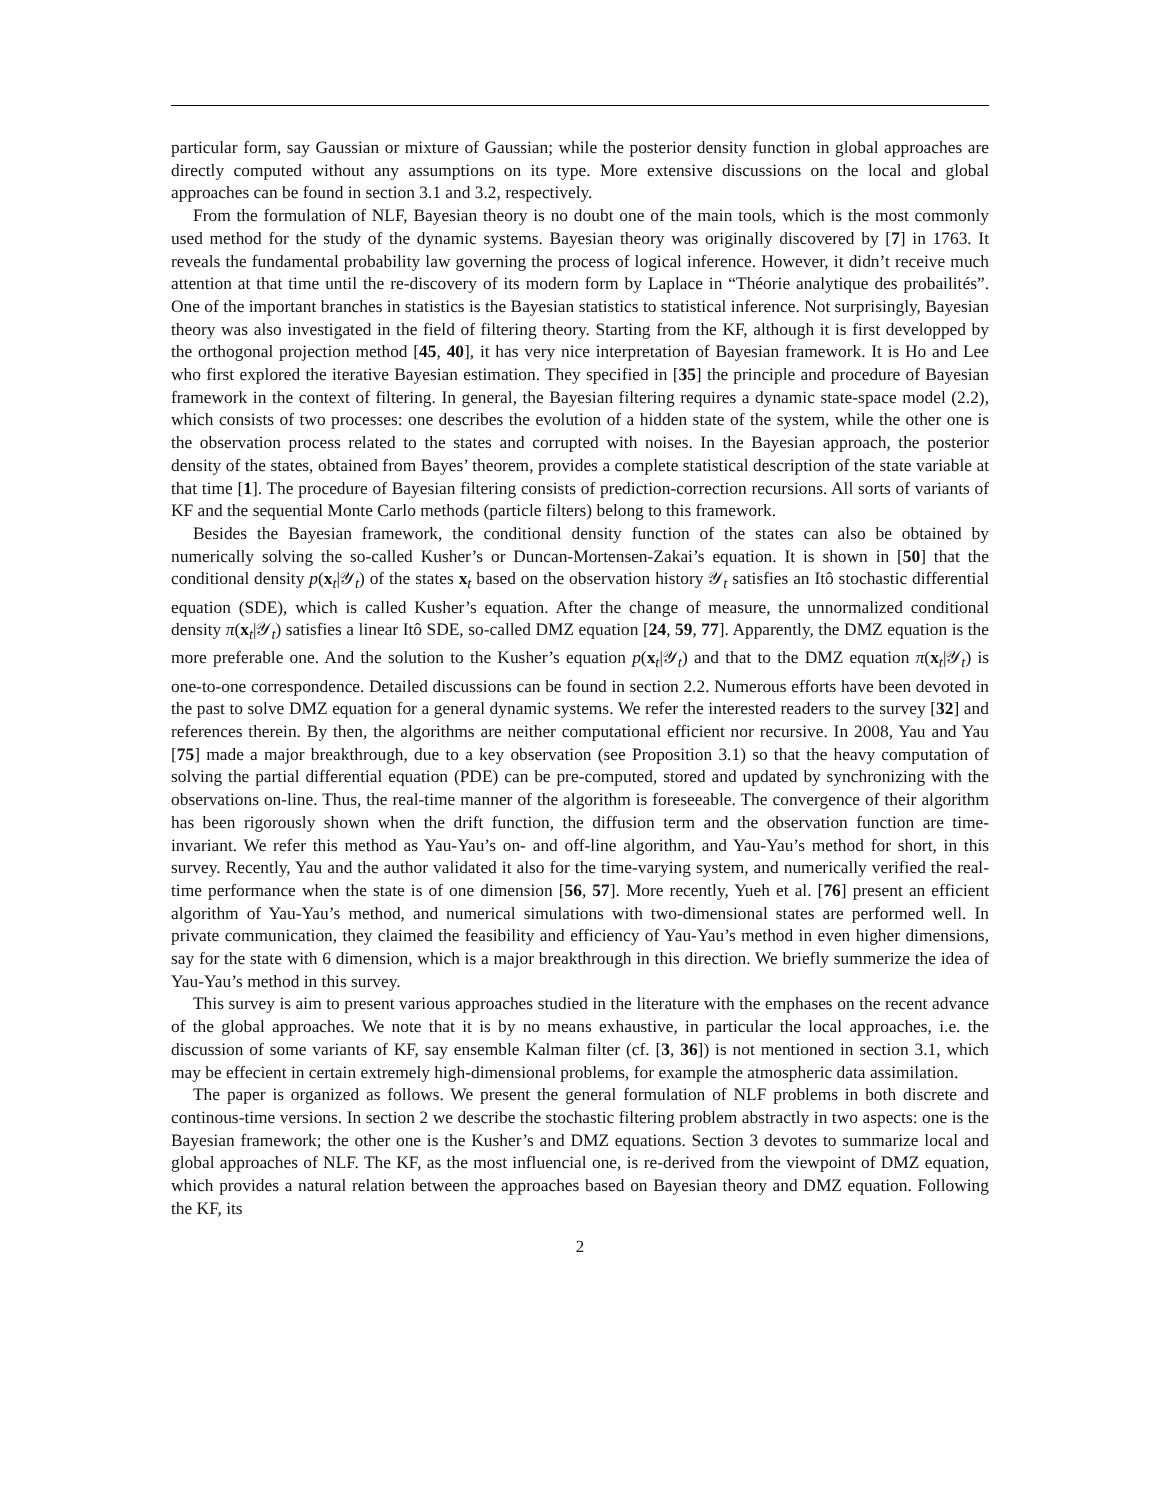particular form, say Gaussian or mixture of Gaussian; while the posterior density function in global approaches are directly computed without any assumptions on its type. More extensive discussions on the local and global approaches can be found in section 3.1 and 3.2, respectively.
From the formulation of NLF, Bayesian theory is no doubt one of the main tools, which is the most commonly used method for the study of the dynamic systems. Bayesian theory was originally discovered by [7] in 1763. It reveals the fundamental probability law governing the process of logical inference. However, it didn’t receive much attention at that time until the re-discovery of its modern form by Laplace in “Théorie analytique des probailités”. One of the important branches in statistics is the Bayesian statistics to statistical inference. Not surprisingly, Bayesian theory was also investigated in the field of filtering theory. Starting from the KF, although it is first developped by the orthogonal projection method [45, 40], it has very nice interpretation of Bayesian framework. It is Ho and Lee who first explored the iterative Bayesian estimation. They specified in [35] the principle and procedure of Bayesian framework in the context of filtering. In general, the Bayesian filtering requires a dynamic state-space model (2.2), which consists of two processes: one describes the evolution of a hidden state of the system, while the other one is the observation process related to the states and corrupted with noises. In the Bayesian approach, the posterior density of the states, obtained from Bayes’ theorem, provides a complete statistical description of the state variable at that time [1]. The procedure of Bayesian filtering consists of prediction-correction recursions. All sorts of variants of KF and the sequential Monte Carlo methods (particle filters) belong to this framework.
Besides the Bayesian framework, the conditional density function of the states can also be obtained by numerically solving the so-called Kusher’s or Duncan-Mortensen-Zakai’s equation. It is shown in [50] that the conditional density p(x<sub>t</sub>|𝒴<sub>t</sub>) of the states x<sub>t</sub> based on the observation history 𝒴<sub>t</sub> satisfies an Itô stochastic differential equation (SDE), which is called Kusher’s equation. After the change of measure, the unnormalized conditional density π(x<sub>t</sub>|𝒴<sub>t</sub>) satisfies a linear Itô SDE, so-called DMZ equation [24, 59, 77]. Apparently, the DMZ equation is the more preferable one. And the solution to the Kusher’s equation p(x<sub>t</sub>|𝒴<sub>t</sub>) and that to the DMZ equation π(x<sub>t</sub>|𝒴<sub>t</sub>) is one-to-one correspondence. Detailed discussions can be found in section 2.2. Numerous efforts have been devoted in the past to solve DMZ equation for a general dynamic systems. We refer the interested readers to the survey [32] and references therein. By then, the algorithms are neither computational efficient nor recursive. In 2008, Yau and Yau [75] made a major breakthrough, due to a key observation (see Proposition 3.1) so that the heavy computation of solving the partial differential equation (PDE) can be pre-computed, stored and updated by synchronizing with the observations on-line. Thus, the real-time manner of the algorithm is foreseeable. The convergence of their algorithm has been rigorously shown when the drift function, the diffusion term and the observation function are time-invariant. We refer this method as Yau-Yau’s on- and off-line algorithm, and Yau-Yau’s method for short, in this survey. Recently, Yau and the author validated it also for the time-varying system, and numerically verified the real-time performance when the state is of one dimension [56, 57]. More recently, Yueh et al. [76] present an efficient algorithm of Yau-Yau’s method, and numerical simulations with two-dimensional states are performed well. In private communication, they claimed the feasibility and efficiency of Yau-Yau’s method in even higher dimensions, say for the state with 6 dimension, which is a major breakthrough in this direction. We briefly summerize the idea of Yau-Yau’s method in this survey.
This survey is aim to present various approaches studied in the literature with the emphases on the recent advance of the global approaches. We note that it is by no means exhaustive, in particular the local approaches, i.e. the discussion of some variants of KF, say ensemble Kalman filter (cf. [3, 36]) is not mentioned in section 3.1, which may be effecient in certain extremely high-dimensional problems, for example the atmospheric data assimilation.
The paper is organized as follows. We present the general formulation of NLF problems in both discrete and continous-time versions. In section 2 we describe the stochastic filtering problem abstractly in two aspects: one is the Bayesian framework; the other one is the Kusher’s and DMZ equations. Section 3 devotes to summarize local and global approaches of NLF. The KF, as the most influencial one, is re-derived from the viewpoint of DMZ equation, which provides a natural relation between the approaches based on Bayesian theory and DMZ equation. Following the KF, its
2